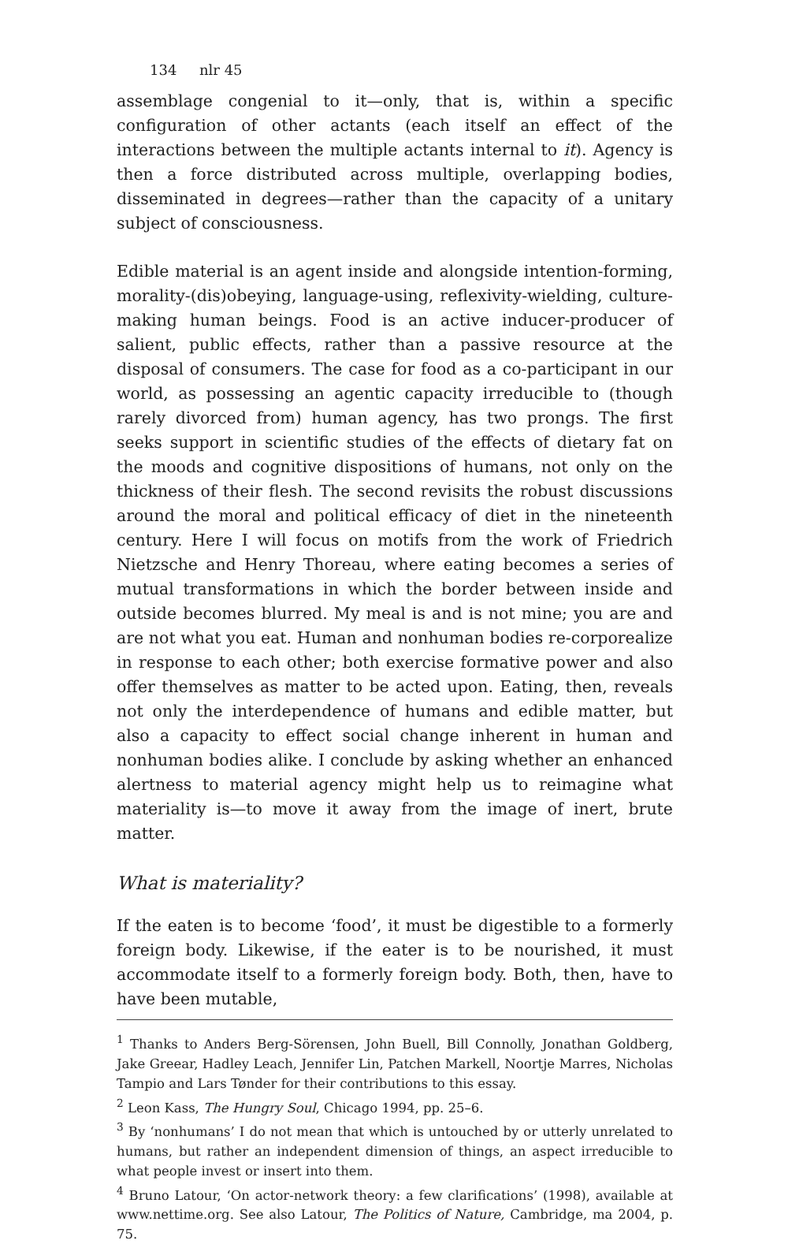134 nlr 45
assemblage congenial to it—only, that is, within a specific configuration of other actants (each itself an effect of the interactions between the multiple actants internal to it). Agency is then a force distributed across multiple, overlapping bodies, disseminated in degrees—rather than the capacity of a unitary subject of consciousness.
Edible material is an agent inside and alongside intention-forming, morality-(dis)obeying, language-using, reflexivity-wielding, culture-making human beings. Food is an active inducer-producer of salient, public effects, rather than a passive resource at the disposal of consumers. The case for food as a co-participant in our world, as possessing an agentic capacity irreducible to (though rarely divorced from) human agency, has two prongs. The first seeks support in scientific studies of the effects of dietary fat on the moods and cognitive dispositions of humans, not only on the thickness of their flesh. The second revisits the robust discussions around the moral and political efficacy of diet in the nineteenth century. Here I will focus on motifs from the work of Friedrich Nietzsche and Henry Thoreau, where eating becomes a series of mutual transformations in which the border between inside and outside becomes blurred. My meal is and is not mine; you are and are not what you eat. Human and nonhuman bodies re-corporealize in response to each other; both exercise formative power and also offer themselves as matter to be acted upon. Eating, then, reveals not only the interdependence of humans and edible matter, but also a capacity to effect social change inherent in human and nonhuman bodies alike. I conclude by asking whether an enhanced alertness to material agency might help us to reimagine what materiality is—to move it away from the image of inert, brute matter.
What is materiality?
If the eaten is to become ‘food’, it must be digestible to a formerly foreign body. Likewise, if the eater is to be nourished, it must accommodate itself to a formerly foreign body. Both, then, have to have been mutable,
<sup>1</sup> Thanks to Anders Berg-Sörensen, John Buell, Bill Connolly, Jonathan Goldberg, Jake Greear, Hadley Leach, Jennifer Lin, Patchen Markell, Noortje Marres, Nicholas Tampio and Lars Tønder for their contributions to this essay.
<sup>2</sup> Leon Kass, The Hungry Soul, Chicago 1994, pp. 25–6.
<sup>3</sup> By ‘nonhumans’ I do not mean that which is untouched by or utterly unrelated to humans, but rather an independent dimension of things, an aspect irreducible to what people invest or insert into them.
<sup>4</sup> Bruno Latour, ‘On actor-network theory: a few clarifications’ (1998), available at www.nettime.org. See also Latour, The Politics of Nature, Cambridge, ma 2004, p. 75.